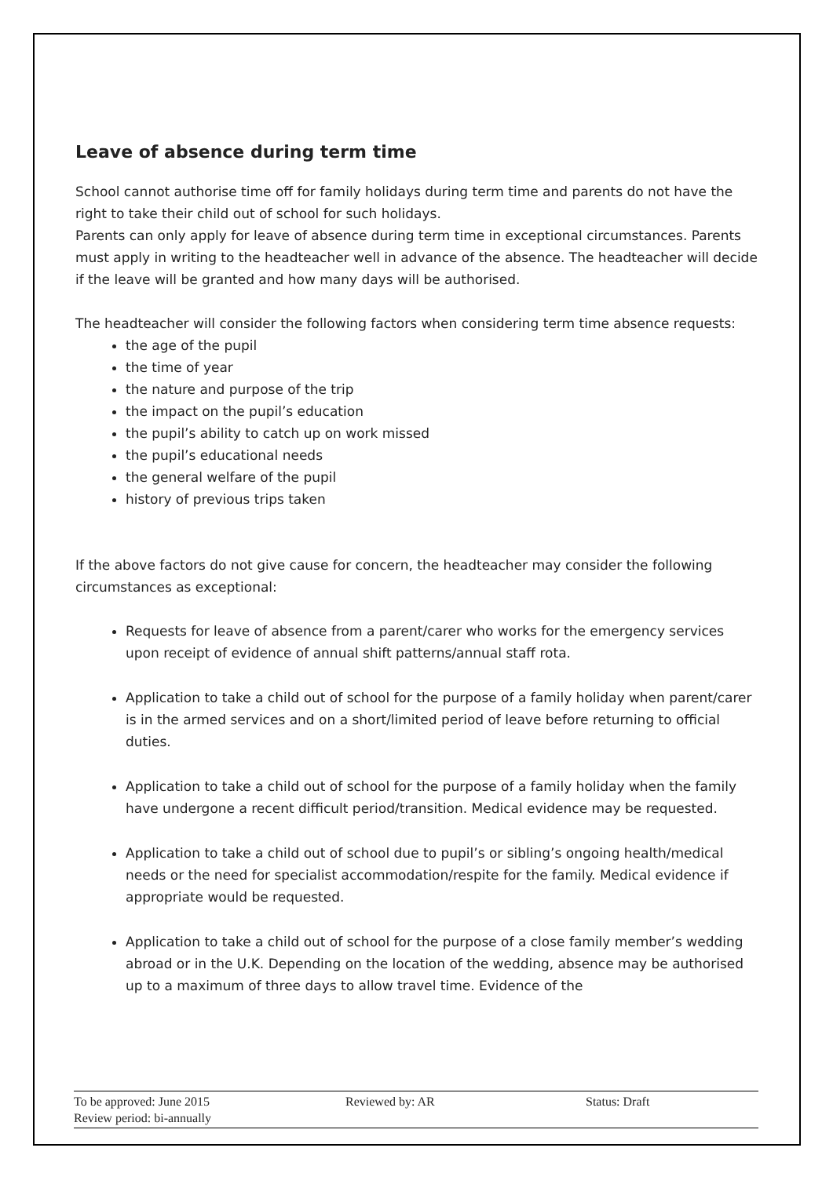Leave of absence during term time
School cannot authorise time off for family holidays during term time and parents do not have the right to take their child out of school for such holidays.
Parents can only apply for leave of absence during term time in exceptional circumstances. Parents must apply in writing to the headteacher well in advance of the absence. The headteacher will decide if the leave will be granted and how many days will be authorised.
The headteacher will consider the following factors when considering term time absence requests:
the age of the pupil
the time of year
the nature and purpose of the trip
the impact on the pupil’s education
the pupil’s ability to catch up on work missed
the pupil’s educational needs
the general welfare of the pupil
history of previous trips taken
If the above factors do not give cause for concern, the headteacher may consider the following circumstances as exceptional:
Requests for leave of absence from a parent/carer who works for the emergency services upon receipt of evidence of annual shift patterns/annual staff rota.
Application to take a child out of school for the purpose of a family holiday when parent/carer is in the armed services and on a short/limited period of leave before returning to official duties.
Application to take a child out of school for the purpose of a family holiday when the family have undergone a recent difficult period/transition. Medical evidence may be requested.
Application to take a child out of school due to pupil’s or sibling’s ongoing health/medical needs or the need for specialist accommodation/respite for the family. Medical evidence if appropriate would be requested.
Application to take a child out of school for the purpose of a close family member’s wedding abroad or in the U.K. Depending on the location of the wedding, absence may be authorised up to a maximum of three days to allow travel time. Evidence of the
To be approved: June 2015 Reviewed by: AR Status: Draft
Review period: bi-annually